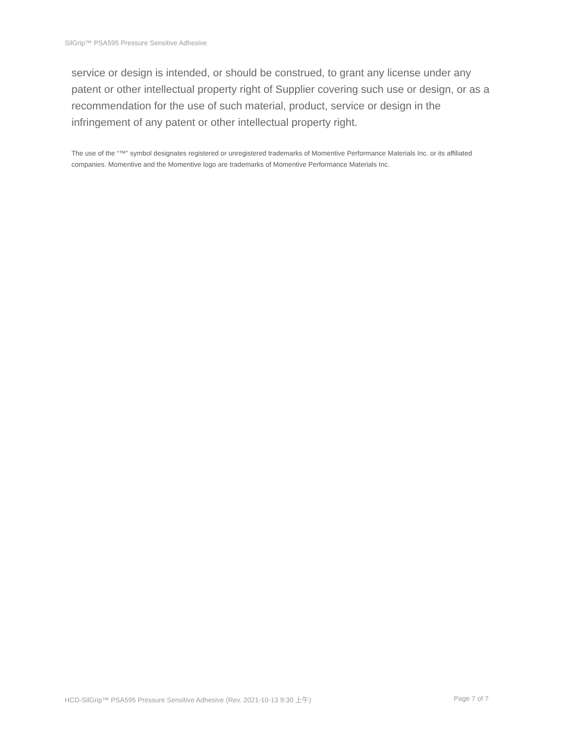SilGrip™ PSA595 Pressure Sensitive Adhesive
service or design is intended, or should be construed, to grant any license under any patent or other intellectual property right of Supplier covering such use or design, or as a recommendation for the use of such material, product, service or design in the infringement of any patent or other intellectual property right.
The use of the “™” symbol designates registered or unregistered trademarks of Momentive Performance Materials Inc. or its affiliated companies. Momentive and the Momentive logo are trademarks of Momentive Performance Materials Inc.
HCD-SilGrip™ PSA595 Pressure Sensitive Adhesive (Rev. 2021-10-13 9:30 上午) Page 7 of 7